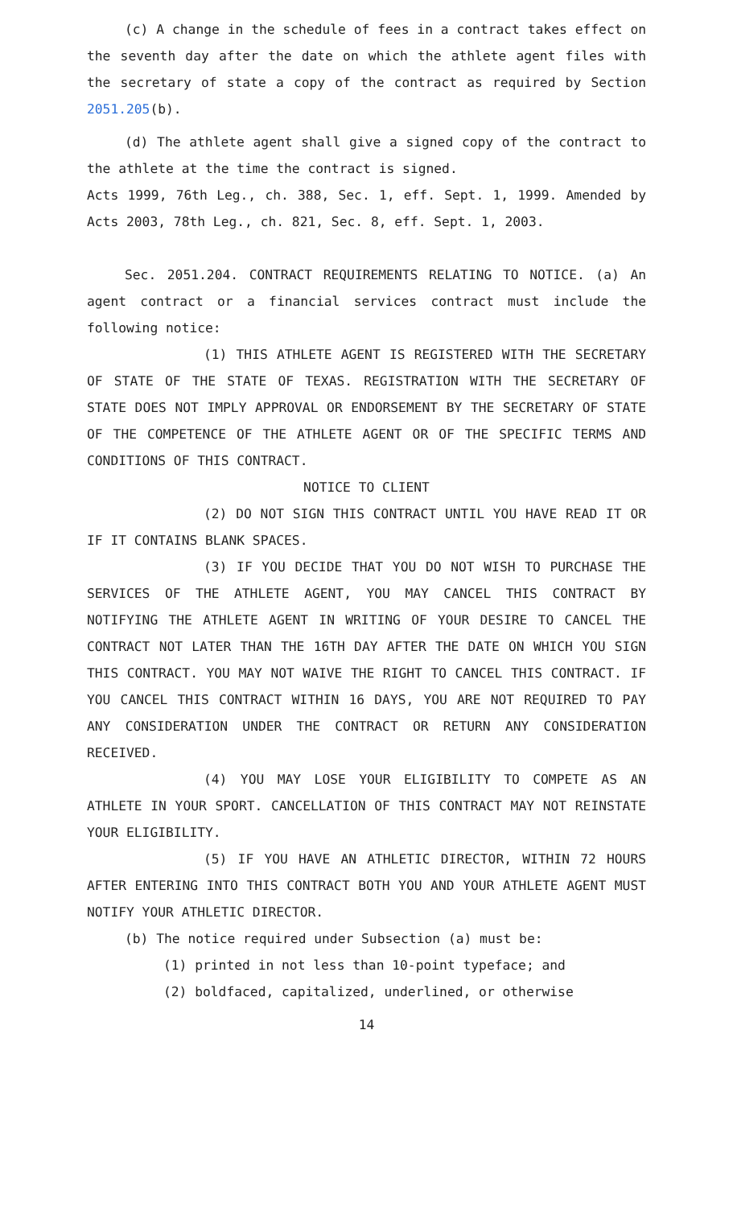(c) A change in the schedule of fees in a contract takes effect on the seventh day after the date on which the athlete agent files with the secretary of state a copy of the contract as required by Section 2051.205(b).
(d) The athlete agent shall give a signed copy of the contract to the athlete at the time the contract is signed.
Acts 1999, 76th Leg., ch. 388, Sec. 1, eff. Sept. 1, 1999. Amended by Acts 2003, 78th Leg., ch. 821, Sec. 8, eff. Sept. 1, 2003.
Sec. 2051.204. CONTRACT REQUIREMENTS RELATING TO NOTICE. (a) An agent contract or a financial services contract must include the following notice:
(1) THIS ATHLETE AGENT IS REGISTERED WITH THE SECRETARY OF STATE OF THE STATE OF TEXAS. REGISTRATION WITH THE SECRETARY OF STATE DOES NOT IMPLY APPROVAL OR ENDORSEMENT BY THE SECRETARY OF STATE OF THE COMPETENCE OF THE ATHLETE AGENT OR OF THE SPECIFIC TERMS AND CONDITIONS OF THIS CONTRACT.
NOTICE TO CLIENT
(2) DO NOT SIGN THIS CONTRACT UNTIL YOU HAVE READ IT OR IF IT CONTAINS BLANK SPACES.
(3) IF YOU DECIDE THAT YOU DO NOT WISH TO PURCHASE THE SERVICES OF THE ATHLETE AGENT, YOU MAY CANCEL THIS CONTRACT BY NOTIFYING THE ATHLETE AGENT IN WRITING OF YOUR DESIRE TO CANCEL THE CONTRACT NOT LATER THAN THE 16TH DAY AFTER THE DATE ON WHICH YOU SIGN THIS CONTRACT. YOU MAY NOT WAIVE THE RIGHT TO CANCEL THIS CONTRACT. IF YOU CANCEL THIS CONTRACT WITHIN 16 DAYS, YOU ARE NOT REQUIRED TO PAY ANY CONSIDERATION UNDER THE CONTRACT OR RETURN ANY CONSIDERATION RECEIVED.
(4) YOU MAY LOSE YOUR ELIGIBILITY TO COMPETE AS AN ATHLETE IN YOUR SPORT. CANCELLATION OF THIS CONTRACT MAY NOT REINSTATE YOUR ELIGIBILITY.
(5) IF YOU HAVE AN ATHLETIC DIRECTOR, WITHIN 72 HOURS AFTER ENTERING INTO THIS CONTRACT BOTH YOU AND YOUR ATHLETE AGENT MUST NOTIFY YOUR ATHLETIC DIRECTOR.
(b) The notice required under Subsection (a) must be:
(1) printed in not less than 10-point typeface; and
(2) boldfaced, capitalized, underlined, or otherwise
14